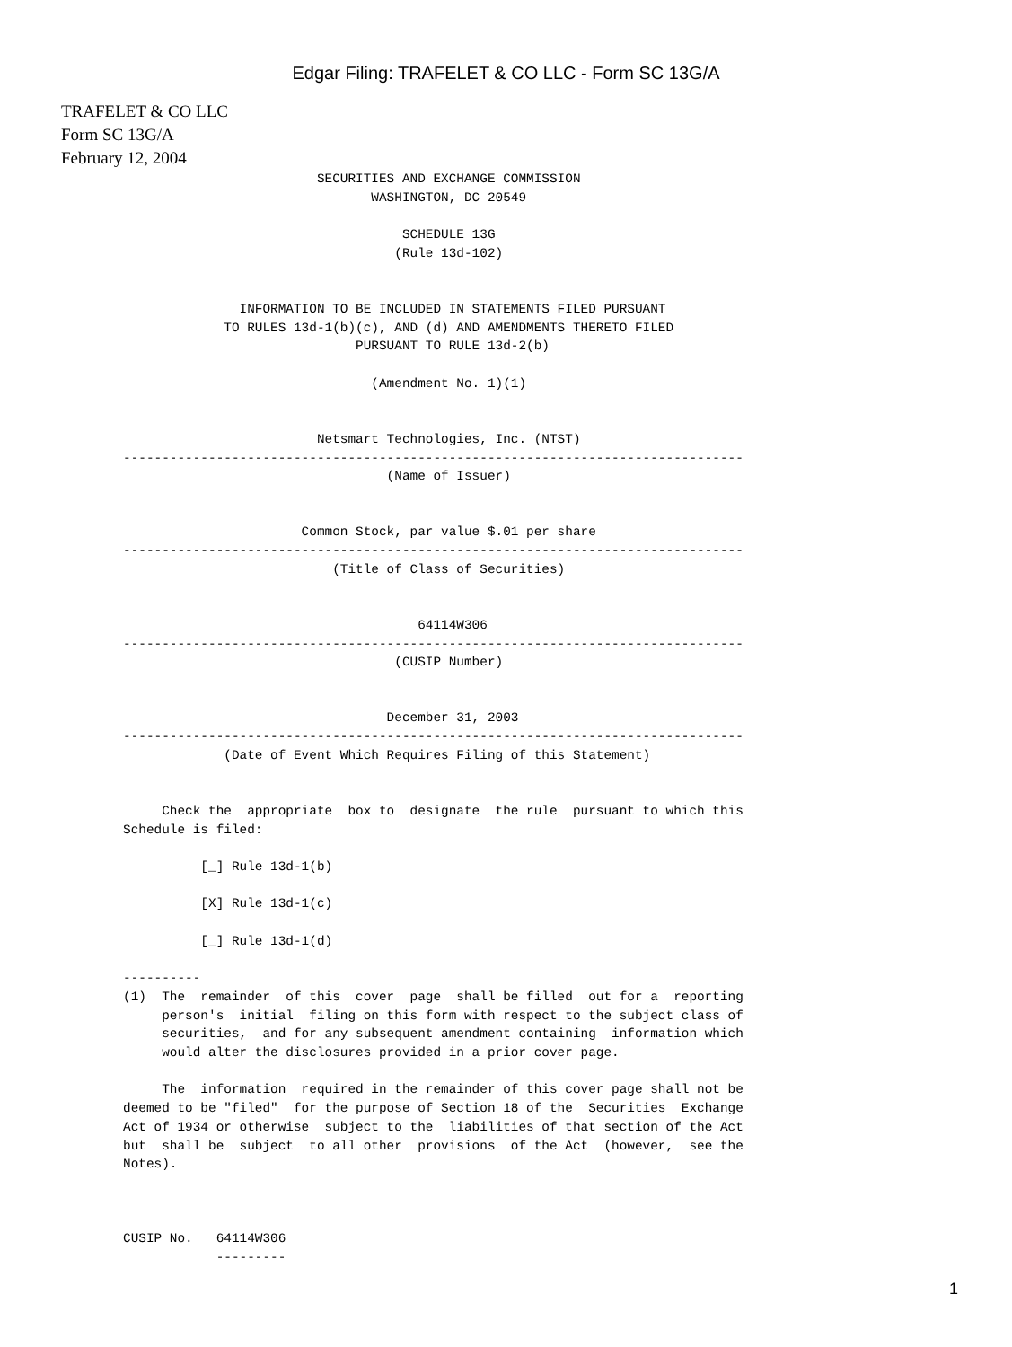Edgar Filing: TRAFELET & CO LLC - Form SC 13G/A
TRAFELET & CO LLC
Form SC 13G/A
February 12, 2004
                         SECURITIES AND EXCHANGE COMMISSION
                                WASHINGTON, DC 20549

                                    SCHEDULE 13G
                                   (Rule 13d-102)


               INFORMATION TO BE INCLUDED IN STATEMENTS FILED PURSUANT
             TO RULES 13d-1(b)(c), AND (d) AND AMENDMENTS THERETO FILED
                              PURSUANT TO RULE 13d-2(b)

                                (Amendment No. 1)(1)


                         Netsmart Technologies, Inc. (NTST)
--------------------------------------------------------------------------------
                                  (Name of Issuer)


                       Common Stock, par value $.01 per share
--------------------------------------------------------------------------------
                           (Title of Class of Securities)


                                      64114W306
--------------------------------------------------------------------------------
                                   (CUSIP Number)


                                  December 31, 2003
--------------------------------------------------------------------------------
             (Date of Event Which Requires Filing of this Statement)


     Check the  appropriate  box to  designate  the rule  pursuant to which this
Schedule is filed:

          [_] Rule 13d-1(b)

          [X] Rule 13d-1(c)

          [_] Rule 13d-1(d)

----------
(1)  The  remainder  of this  cover  page  shall be filled  out for a  reporting
     person's  initial  filing on this form with respect to the subject class of
     securities,  and for any subsequent amendment containing  information which
     would alter the disclosures provided in a prior cover page.

     The  information  required in the remainder of this cover page shall not be
deemed to be "filed"  for the purpose of Section 18 of the  Securities  Exchange
Act of 1934 or otherwise  subject to the  liabilities of that section of the Act
but  shall be  subject  to all other  provisions  of the Act  (however,  see the
Notes).



CUSIP No.   64114W306
            ---------
1